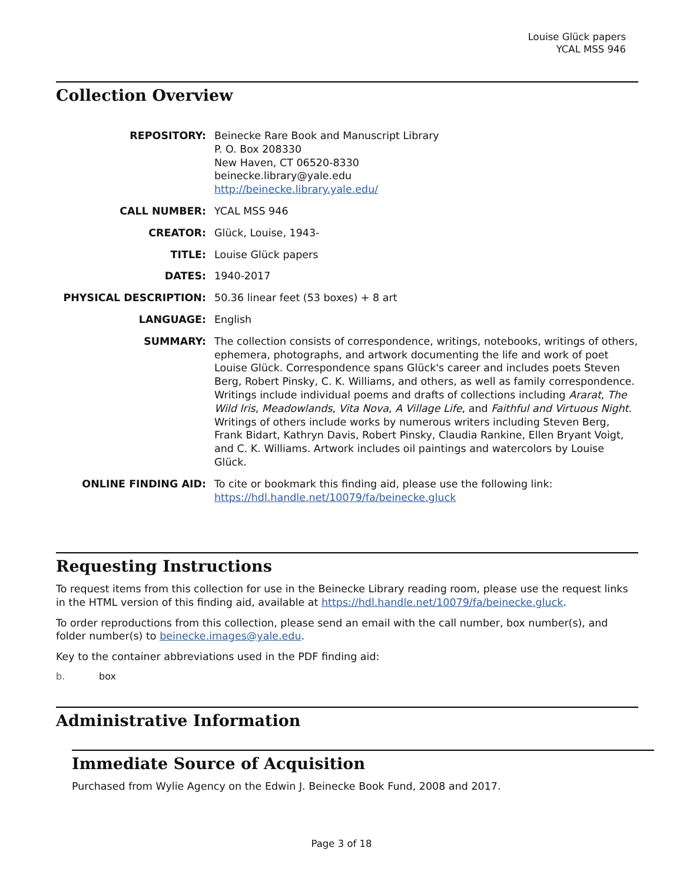Louise Glück papers
YCAL MSS 946
Collection Overview
| REPOSITORY: | Beinecke Rare Book and Manuscript Library P. O. Box 208330 New Haven, CT 06520-8330 beinecke.library@yale.edu http://beinecke.library.yale.edu/ |
| CALL NUMBER: | YCAL MSS 946 |
| CREATOR: | Glück, Louise, 1943- |
| TITLE: | Louise Glück papers |
| DATES: | 1940-2017 |
| PHYSICAL DESCRIPTION: | 50.36 linear feet (53 boxes) + 8 art |
| LANGUAGE: | English |
| SUMMARY: | The collection consists of correspondence, writings, notebooks, writings of others, ephemera, photographs, and artwork documenting the life and work of poet Louise Glück. Correspondence spans Glück's career and includes poets Steven Berg, Robert Pinsky, C. K. Williams, and others, as well as family correspondence. Writings include individual poems and drafts of collections including Ararat , The Wild Iris , Meadowlands , Vita Nova , A Village Life , and Faithful and Virtuous Night . Writings of others include works by numerous writers including Steven Berg, Frank Bidart, Kathryn Davis, Robert Pinsky, Claudia Rankine, Ellen Bryant Voigt, and C. K. Williams. Artwork includes oil paintings and watercolors by Louise Glück. |
| ONLINE FINDING AID: | To cite or bookmark this finding aid, please use the following link: https://hdl.handle.net/10079/fa/beinecke.gluck |
Requesting Instructions
To request items from this collection for use in the Beinecke Library reading room, please use the request links in the HTML version of this finding aid, available at https://hdl.handle.net/10079/fa/beinecke.gluck.
To order reproductions from this collection, please send an email with the call number, box number(s), and folder number(s) to beinecke.images@yale.edu.
Key to the container abbreviations used in the PDF finding aid:
b. box
Administrative Information
Immediate Source of Acquisition
Purchased from Wylie Agency on the Edwin J. Beinecke Book Fund, 2008 and 2017.
Page 3 of 18